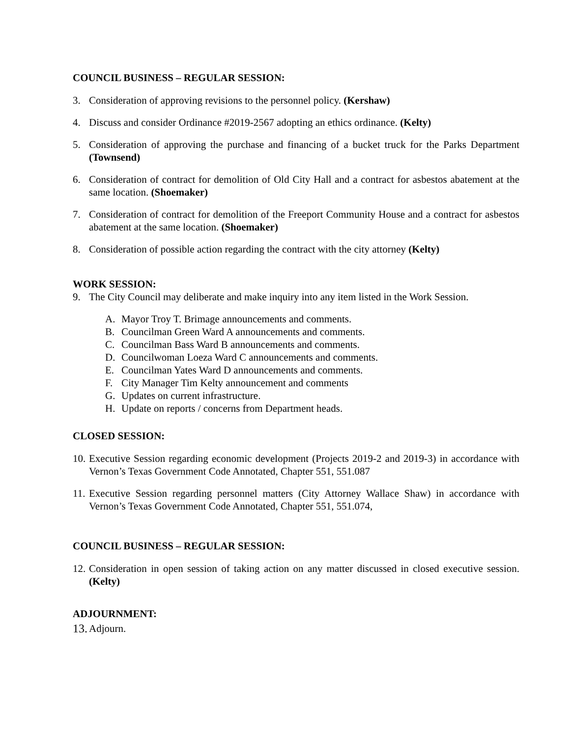COUNCIL BUSINESS – REGULAR SESSION:
3. Consideration of approving revisions to the personnel policy. (Kershaw)
4. Discuss and consider Ordinance #2019-2567 adopting an ethics ordinance. (Kelty)
5. Consideration of approving the purchase and financing of a bucket truck for the Parks Department (Townsend)
6. Consideration of contract for demolition of Old City Hall and a contract for asbestos abatement at the same location. (Shoemaker)
7. Consideration of contract for demolition of the Freeport Community House and a contract for asbestos abatement at the same location. (Shoemaker)
8. Consideration of possible action regarding the contract with the city attorney (Kelty)
WORK SESSION:
9. The City Council may deliberate and make inquiry into any item listed in the Work Session.
A. Mayor Troy T. Brimage announcements and comments.
B. Councilman Green Ward A announcements and comments.
C. Councilman Bass Ward B announcements and comments.
D. Councilwoman Loeza Ward C announcements and comments.
E. Councilman Yates Ward D announcements and comments.
F. City Manager Tim Kelty announcement and comments
G. Updates on current infrastructure.
H. Update on reports / concerns from Department heads.
CLOSED SESSION:
10. Executive Session regarding economic development (Projects 2019-2 and 2019-3) in accordance with Vernon’s Texas Government Code Annotated, Chapter 551, 551.087
11. Executive Session regarding personnel matters (City Attorney Wallace Shaw) in accordance with Vernon’s Texas Government Code Annotated, Chapter 551, 551.074,
COUNCIL BUSINESS – REGULAR SESSION:
12. Consideration in open session of taking action on any matter discussed in closed executive session. (Kelty)
ADJOURNMENT:
13. Adjourn.